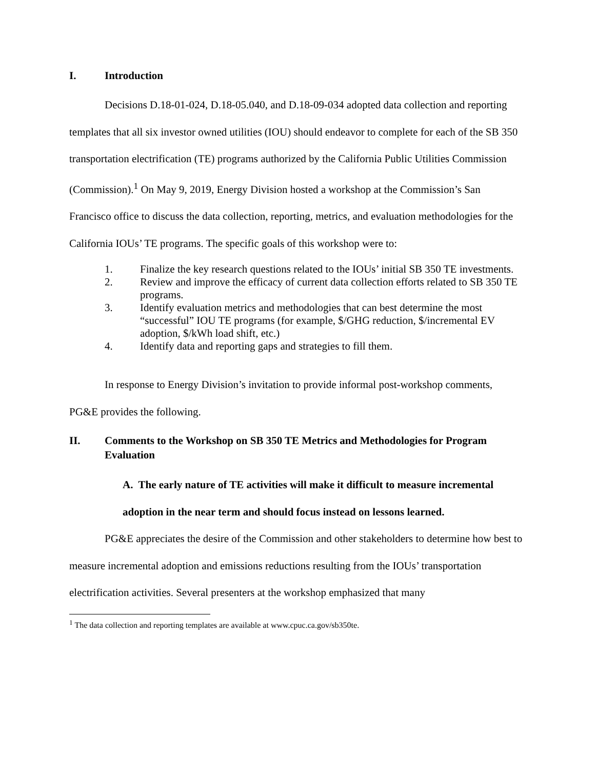I. Introduction
Decisions D.18-01-024, D.18-05.040, and D.18-09-034 adopted data collection and reporting templates that all six investor owned utilities (IOU) should endeavor to complete for each of the SB 350 transportation electrification (TE) programs authorized by the California Public Utilities Commission (Commission).<sup>1</sup> On May 9, 2019, Energy Division hosted a workshop at the Commission’s San Francisco office to discuss the data collection, reporting, metrics, and evaluation methodologies for the California IOUs’ TE programs. The specific goals of this workshop were to:
1. Finalize the key research questions related to the IOUs’ initial SB 350 TE investments.
2. Review and improve the efficacy of current data collection efforts related to SB 350 TE programs.
3. Identify evaluation metrics and methodologies that can best determine the most “successful” IOU TE programs (for example, $/GHG reduction, $/incremental EV adoption, $/kWh load shift, etc.)
4. Identify data and reporting gaps and strategies to fill them.
In response to Energy Division’s invitation to provide informal post-workshop comments, PG&E provides the following.
II. Comments to the Workshop on SB 350 TE Metrics and Methodologies for Program Evaluation
A. The early nature of TE activities will make it difficult to measure incremental adoption in the near term and should focus instead on lessons learned.
PG&E appreciates the desire of the Commission and other stakeholders to determine how best to measure incremental adoption and emissions reductions resulting from the IOUs’ transportation electrification activities. Several presenters at the workshop emphasized that many
<sup>1</sup> The data collection and reporting templates are available at www.cpuc.ca.gov/sb350te.